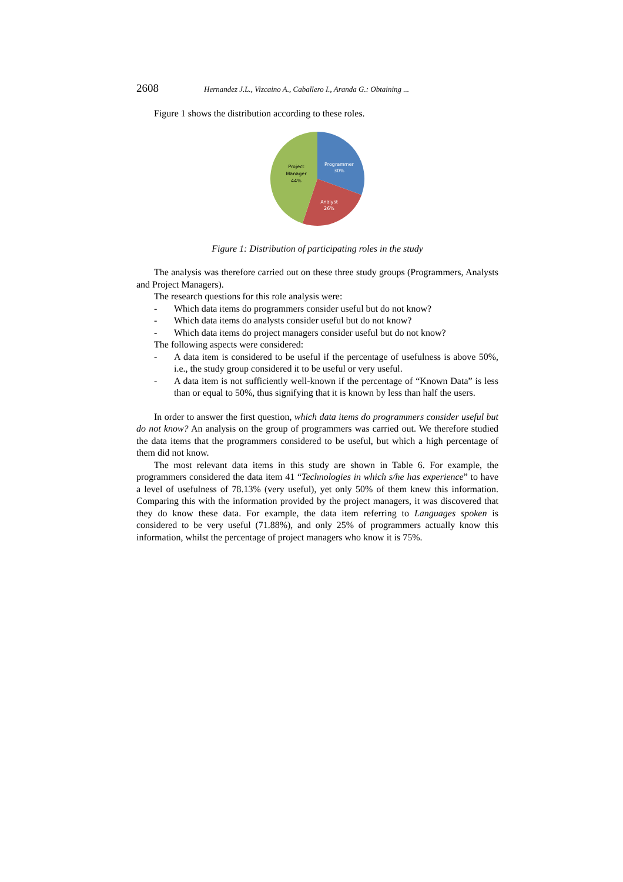2608 Hernandez J.L., Vizcaino A., Caballero I., Aranda G.: Obtaining ...
Figure 1 shows the distribution according to these roles.
Programmer
30%
Analyst
26%
Project
Manager
44%
Figure 1: Distribution of participating roles in the study
The analysis was therefore carried out on these three study groups (Programmers, Analysts and Project Managers).
The research questions for this role analysis were:
- Which data items do programmers consider useful but do not know?
- Which data items do analysts consider useful but do not know?
- Which data items do project managers consider useful but do not know?
The following aspects were considered:
- A data item is considered to be useful if the percentage of usefulness is above 50%, i.e., the study group considered it to be useful or very useful.
- A data item is not sufficiently well-known if the percentage of “Known Data” is less than or equal to 50%, thus signifying that it is known by less than half the users.
In order to answer the first question, which data items do programmers consider useful but do not know? An analysis on the group of programmers was carried out. We therefore studied the data items that the programmers considered to be useful, but which a high percentage of them did not know.
The most relevant data items in this study are shown in Table 6. For example, the programmers considered the data item 41 “Technologies in which s/he has experience” to have a level of usefulness of 78.13% (very useful), yet only 50% of them knew this information. Comparing this with the information provided by the project managers, it was discovered that they do know these data. For example, the data item referring to Languages spoken is considered to be very useful (71.88%), and only 25% of programmers actually know this information, whilst the percentage of project managers who know it is 75%.